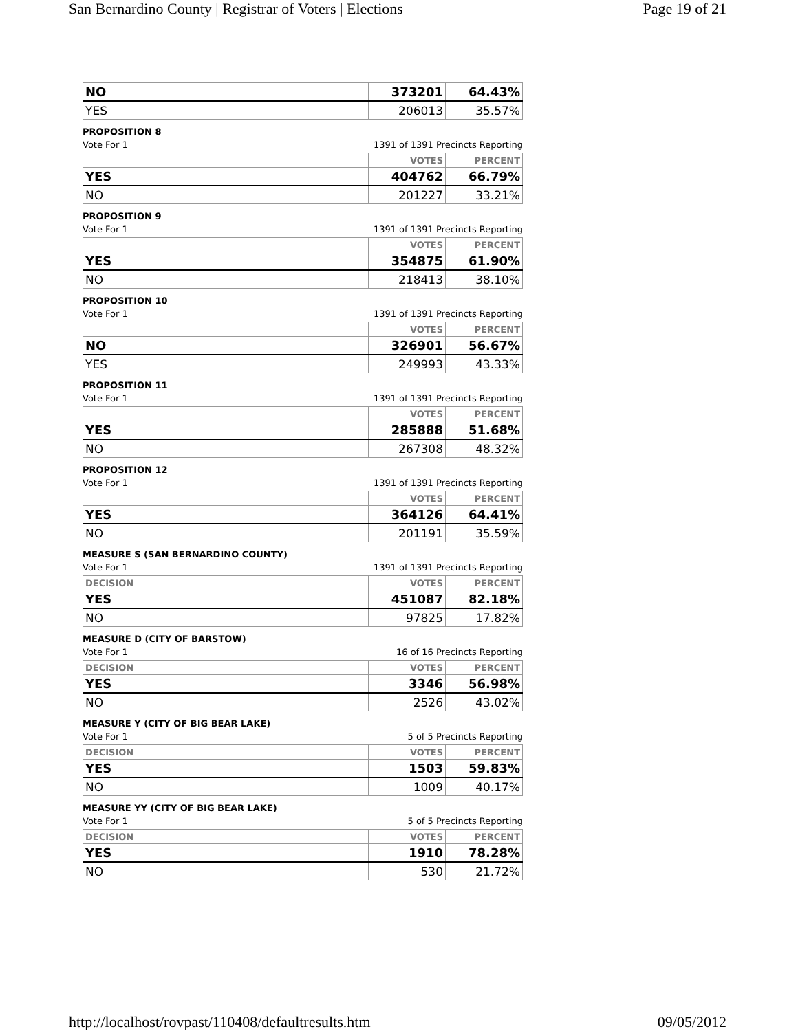San Bernardino County | Registrar of Voters | Elections Page 19 of 21
| NO | 373201 | 64.43% |
| YES | 206013 | 35.57% |
PROPOSITION 8
Vote For 1 1391 of 1391 Precincts Reporting
| | VOTES | PERCENT |
| --- | --- | --- |
| YES | 404762 | 66.79% |
| NO | 201227 | 33.21% |
PROPOSITION 9
Vote For 1 1391 of 1391 Precincts Reporting
| | VOTES | PERCENT |
| --- | --- | --- |
| YES | 354875 | 61.90% |
| NO | 218413 | 38.10% |
PROPOSITION 10
Vote For 1 1391 of 1391 Precincts Reporting
| | VOTES | PERCENT |
| --- | --- | --- |
| NO | 326901 | 56.67% |
| YES | 249993 | 43.33% |
PROPOSITION 11
Vote For 1 1391 of 1391 Precincts Reporting
| | VOTES | PERCENT |
| --- | --- | --- |
| YES | 285888 | 51.68% |
| NO | 267308 | 48.32% |
PROPOSITION 12
Vote For 1 1391 of 1391 Precincts Reporting
| | VOTES | PERCENT |
| --- | --- | --- |
| YES | 364126 | 64.41% |
| NO | 201191 | 35.59% |
MEASURE S (SAN BERNARDINO COUNTY)
Vote For 1 1391 of 1391 Precincts Reporting
| DECISION | VOTES | PERCENT |
| --- | --- | --- |
| YES | 451087 | 82.18% |
| NO | 97825 | 17.82% |
MEASURE D (CITY OF BARSTOW)
Vote For 1 16 of 16 Precincts Reporting
| DECISION | VOTES | PERCENT |
| --- | --- | --- |
| YES | 3346 | 56.98% |
| NO | 2526 | 43.02% |
MEASURE Y (CITY OF BIG BEAR LAKE)
Vote For 1 5 of 5 Precincts Reporting
| DECISION | VOTES | PERCENT |
| --- | --- | --- |
| YES | 1503 | 59.83% |
| NO | 1009 | 40.17% |
MEASURE YY (CITY OF BIG BEAR LAKE)
Vote For 1 5 of 5 Precincts Reporting
| DECISION | VOTES | PERCENT |
| --- | --- | --- |
| YES | 1910 | 78.28% |
| NO | 530 | 21.72% |
http://localhost/rovpast/110408/defaultresults.htm 09/05/2012